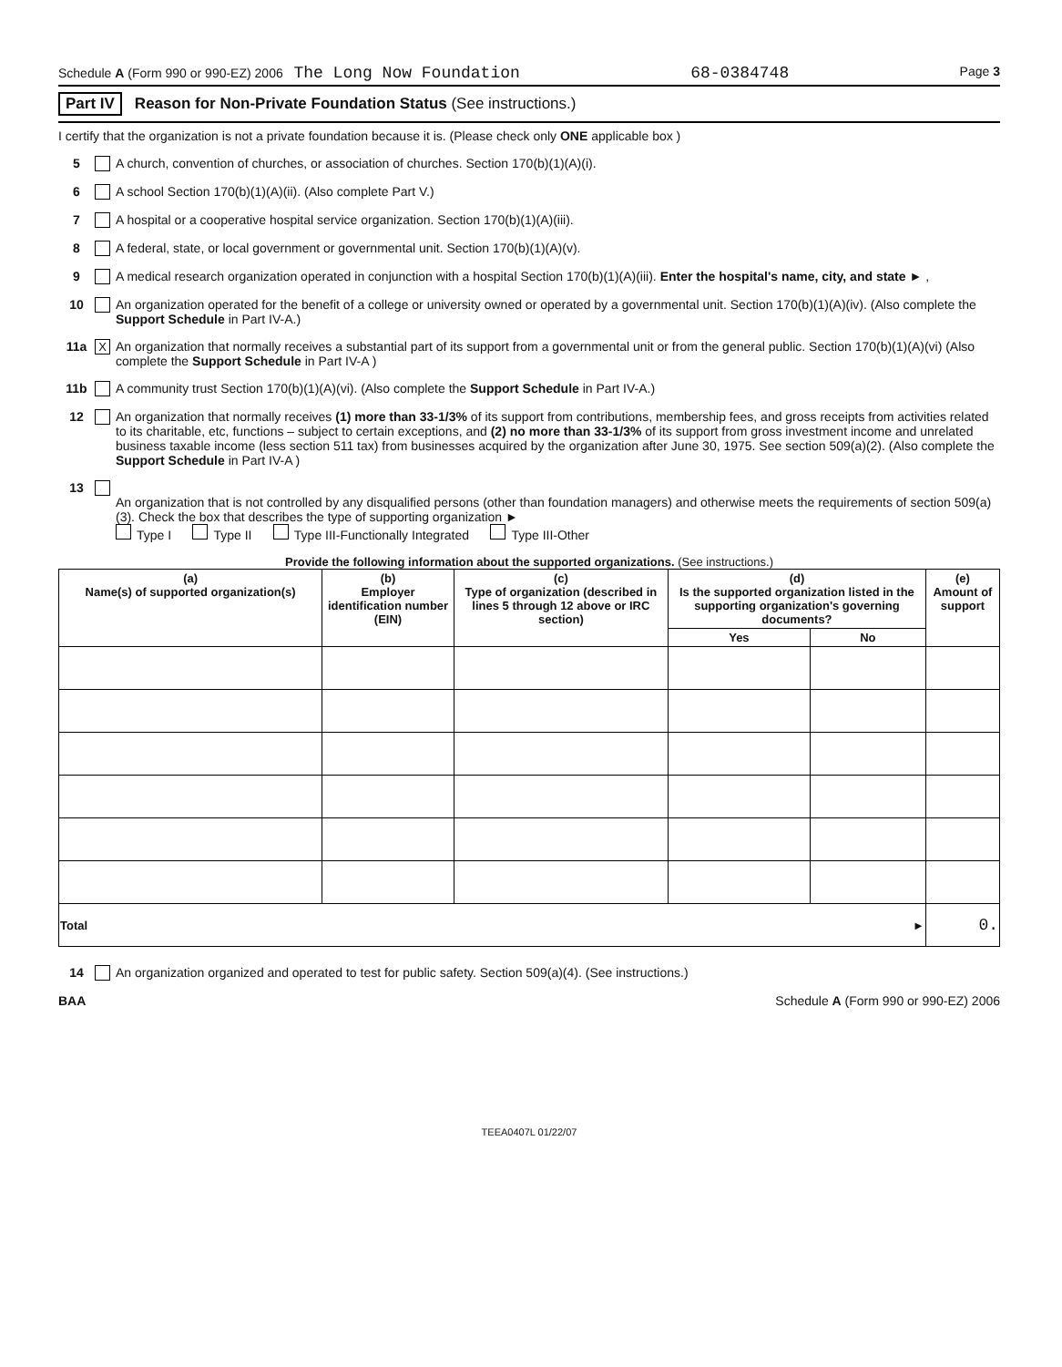Schedule A (Form 990 or 990-EZ) 2006 The Long Now Foundation 68-0384748 Page 3
Part IV Reason for Non-Private Foundation Status (See instructions.)
I certify that the organization is not a private foundation because it is. (Please check only ONE applicable box )
5 A church, convention of churches, or association of churches. Section 170(b)(1)(A)(i).
6 A school Section 170(b)(1)(A)(ii). (Also complete Part V.)
7 A hospital or a cooperative hospital service organization. Section 170(b)(1)(A)(iii).
8 A federal, state, or local government or governmental unit. Section 170(b)(1)(A)(v).
9 A medical research organization operated in conjunction with a hospital Section 170(b)(1)(A)(iii). Enter the hospital's name, city, and state ► ,
10 An organization operated for the benefit of a college or university owned or operated by a governmental unit. Section 170(b)(1)(A)(iv). (Also complete the Support Schedule in Part IV-A.)
11a X An organization that normally receives a substantial part of its support from a governmental unit or from the general public. Section 170(b)(1)(A)(vi) (Also complete the Support Schedule in Part IV-A )
11b A community trust Section 170(b)(1)(A)(vi). (Also complete the Support Schedule in Part IV-A.)
12 An organization that normally receives (1) more than 33-1/3% of its support from contributions, membership fees, and gross receipts from activities related to its charitable, etc, functions – subject to certain exceptions, and (2) no more than 33-1/3% of its support from gross investment income and unrelated business taxable income (less section 511 tax) from businesses acquired by the organization after June 30, 1975. See section 509(a)(2). (Also complete the Support Schedule in Part IV-A )
13
An organization that is not controlled by any disqualified persons (other than foundation managers) and otherwise meets the requirements of section 509(a)(3). Check the box that describes the type of supporting organization ►
Type I Type II Type III-Functionally Integrated Type III-Other
Provide the following information about the supported organizations. (See instructions.)
| (a) Name(s) of supported organization(s) | (b) Employer identification number (EIN) | (c) Type of organization (described in lines 5 through 12 above or IRC section) | (d) Is the supported organization listed in the supporting organization's governing documents? | | (e) Amount of support |
| --- | --- | --- | --- | --- | --- |
| | | | Yes | No | |
| Total ► | | | | | 0. |
14 An organization organized and operated to test for public safety. Section 509(a)(4). (See instructions.)
BAA Schedule A (Form 990 or 990-EZ) 2006
TEEA0407L 01/22/07